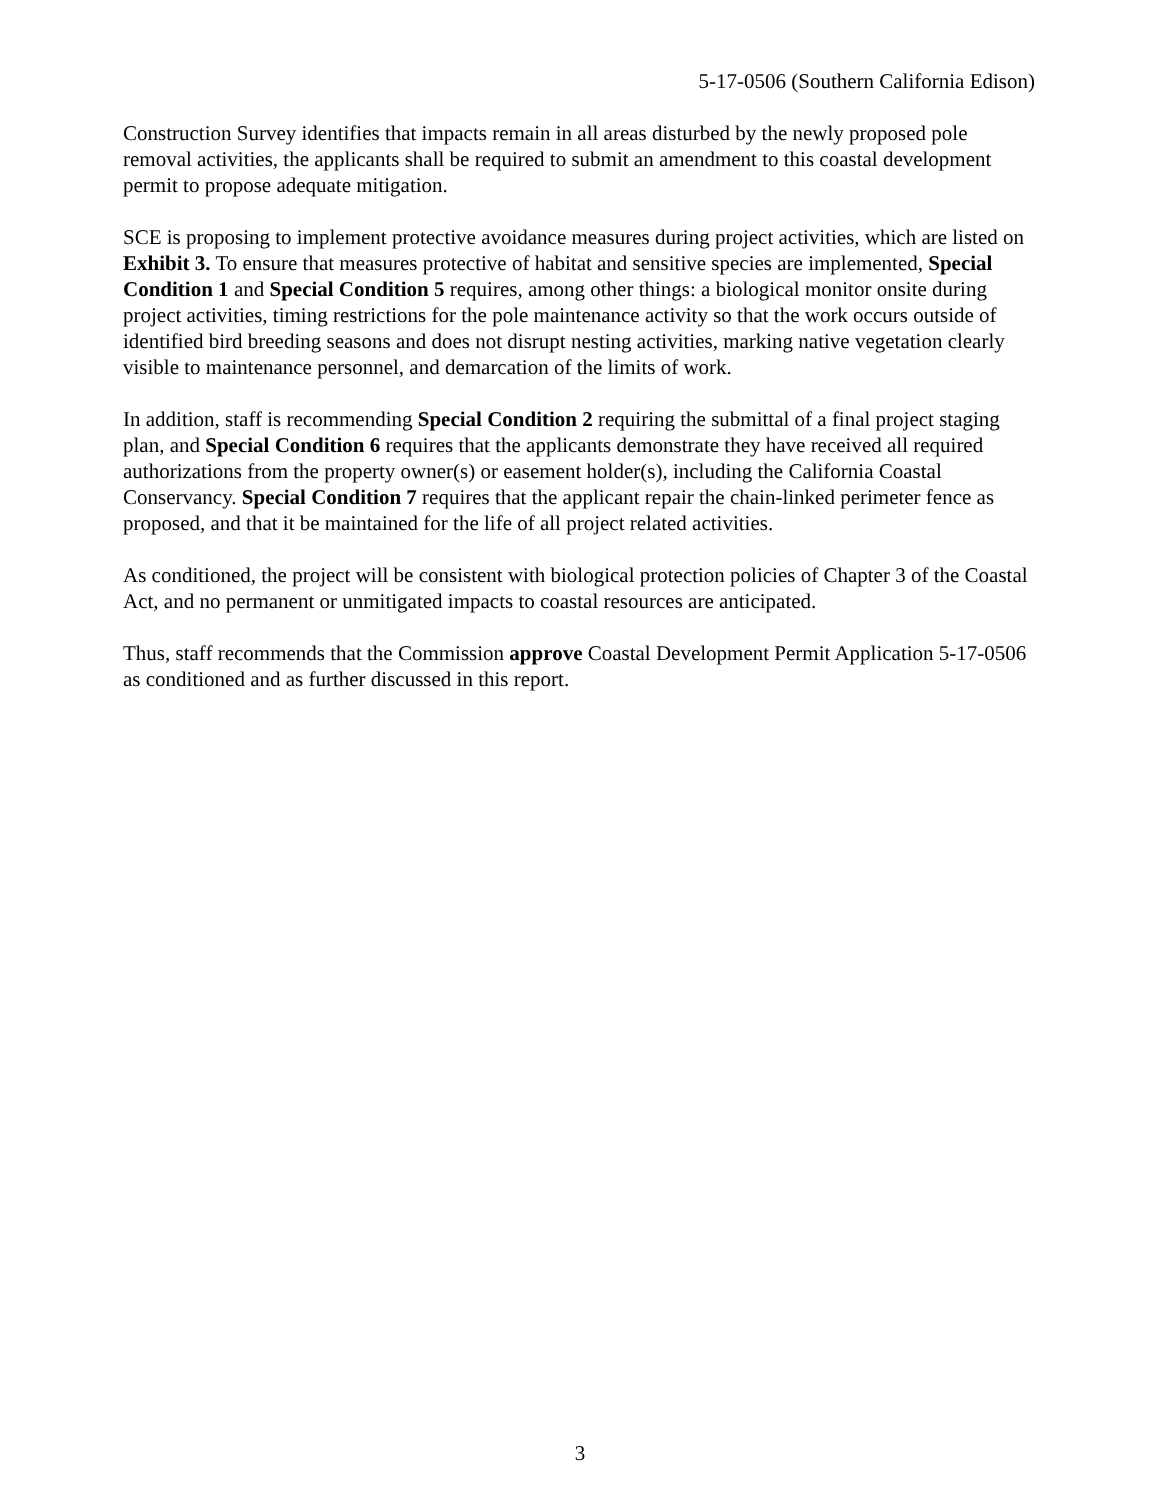5-17-0506 (Southern California Edison)
Construction Survey identifies that impacts remain in all areas disturbed by the newly proposed pole removal activities, the applicants shall be required to submit an amendment to this coastal development permit to propose adequate mitigation.
SCE is proposing to implement protective avoidance measures during project activities, which are listed on Exhibit 3. To ensure that measures protective of habitat and sensitive species are implemented, Special Condition 1 and Special Condition 5 requires, among other things: a biological monitor onsite during project activities, timing restrictions for the pole maintenance activity so that the work occurs outside of identified bird breeding seasons and does not disrupt nesting activities, marking native vegetation clearly visible to maintenance personnel, and demarcation of the limits of work.
In addition, staff is recommending Special Condition 2 requiring the submittal of a final project staging plan, and Special Condition 6 requires that the applicants demonstrate they have received all required authorizations from the property owner(s) or easement holder(s), including the California Coastal Conservancy. Special Condition 7 requires that the applicant repair the chain-linked perimeter fence as proposed, and that it be maintained for the life of all project related activities.
As conditioned, the project will be consistent with biological protection policies of Chapter 3 of the Coastal Act, and no permanent or unmitigated impacts to coastal resources are anticipated.
Thus, staff recommends that the Commission approve Coastal Development Permit Application 5-17-0506 as conditioned and as further discussed in this report.
3